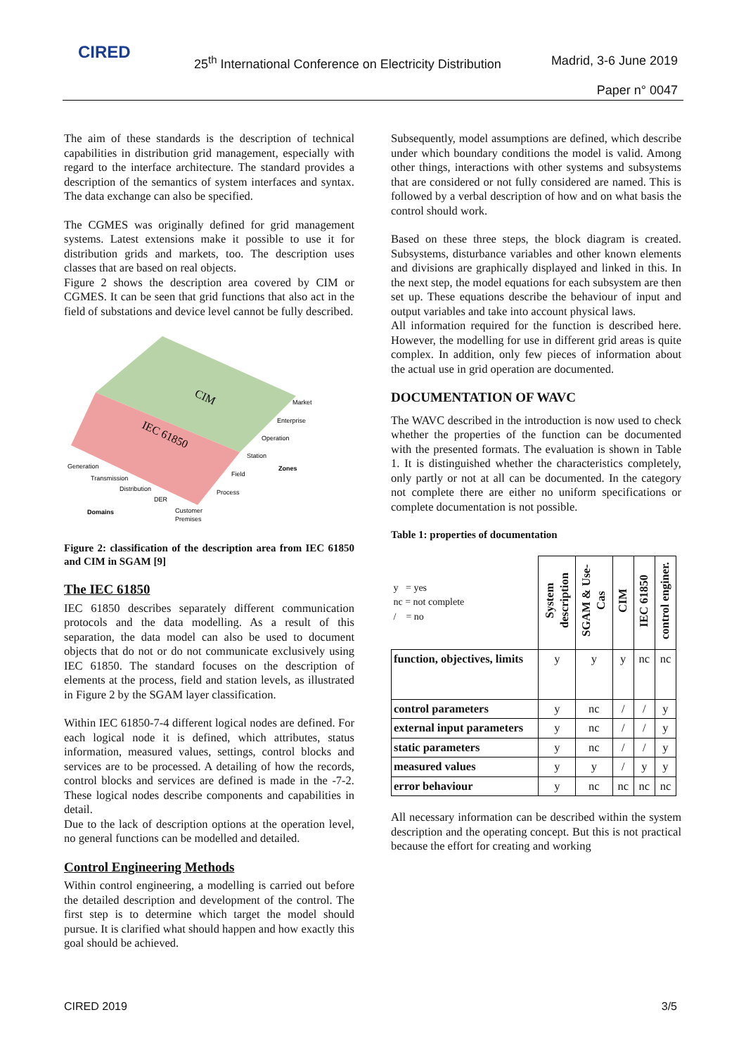CIRED
25<sup>th</sup> International Conference on Electricity Distribution
Madrid, 3-6 June 2019
Paper n° 0047
The aim of these standards is the description of technical capabilities in distribution grid management, especially with regard to the interface architecture. The standard provides a description of the semantics of system interfaces and syntax. The data exchange can also be specified.
The CGMES was originally defined for grid management systems. Latest extensions make it possible to use it for distribution grids and markets, too. The description uses classes that are based on real objects.
Figure 2 shows the description area covered by CIM or CGMES. It can be seen that grid functions that also act in the field of substations and device level cannot be fully described.
CIM
IEC 61850
Market
Enterprise
Operation
Station
Field
Process
Zones
Generation
Transmission
Distribution
DER
Customer
Premises
Domains
Figure 2: classification of the description area from IEC 61850 and CIM in SGAM [9]
The IEC 61850
IEC 61850 describes separately different communication protocols and the data modelling. As a result of this separation, the data model can also be used to document objects that do not or do not communicate exclusively using IEC 61850. The standard focuses on the description of elements at the process, field and station levels, as illustrated in Figure 2 by the SGAM layer classification.
Within IEC 61850-7-4 different logical nodes are defined. For each logical node it is defined, which attributes, status information, measured values, settings, control blocks and services are to be processed. A detailing of how the records, control blocks and services are defined is made in the -7-2. These logical nodes describe components and capabilities in detail.
Due to the lack of description options at the operation level, no general functions can be modelled and detailed.
Control Engineering Methods
Within control engineering, a modelling is carried out before the detailed description and development of the control. The first step is to determine which target the model should pursue. It is clarified what should happen and how exactly this goal should be achieved.
Subsequently, model assumptions are defined, which describe under which boundary conditions the model is valid. Among other things, interactions with other systems and subsystems that are considered or not fully considered are named. This is followed by a verbal description of how and on what basis the control should work.
Based on these three steps, the block diagram is created. Subsystems, disturbance variables and other known elements and divisions are graphically displayed and linked in this. In the next step, the model equations for each subsystem are then set up. These equations describe the behaviour of input and output variables and take into account physical laws.
All information required for the function is described here. However, the modelling for use in different grid areas is quite complex. In addition, only few pieces of information about the actual use in grid operation are documented.
DOCUMENTATION OF WAVC
The WAVC described in the introduction is now used to check whether the properties of the function can be documented with the presented formats. The evaluation is shown in Table 1. It is distinguished whether the characteristics completely, only partly or not at all can be documented. In the category not complete there are either no uniform specifications or complete documentation is not possible.
Table 1: properties of documentation
| y = yes nc = not complete / = no | System description | SGAM & Use-Cas | CIM | IEC 61850 | control enginer. |
| --- | --- | --- | --- | --- | --- |
| function, objectives, limits | y | y | y | nc | nc |
| control parameters | y | nc | / | / | y |
| external input parameters | y | nc | / | / | y |
| static parameters | y | nc | / | / | y |
| measured values | y | y | / | y | y |
| error behaviour | y | nc | nc | nc | nc |
All necessary information can be described within the system description and the operating concept. But this is not practical because the effort for creating and working
CIRED 2019 3/5